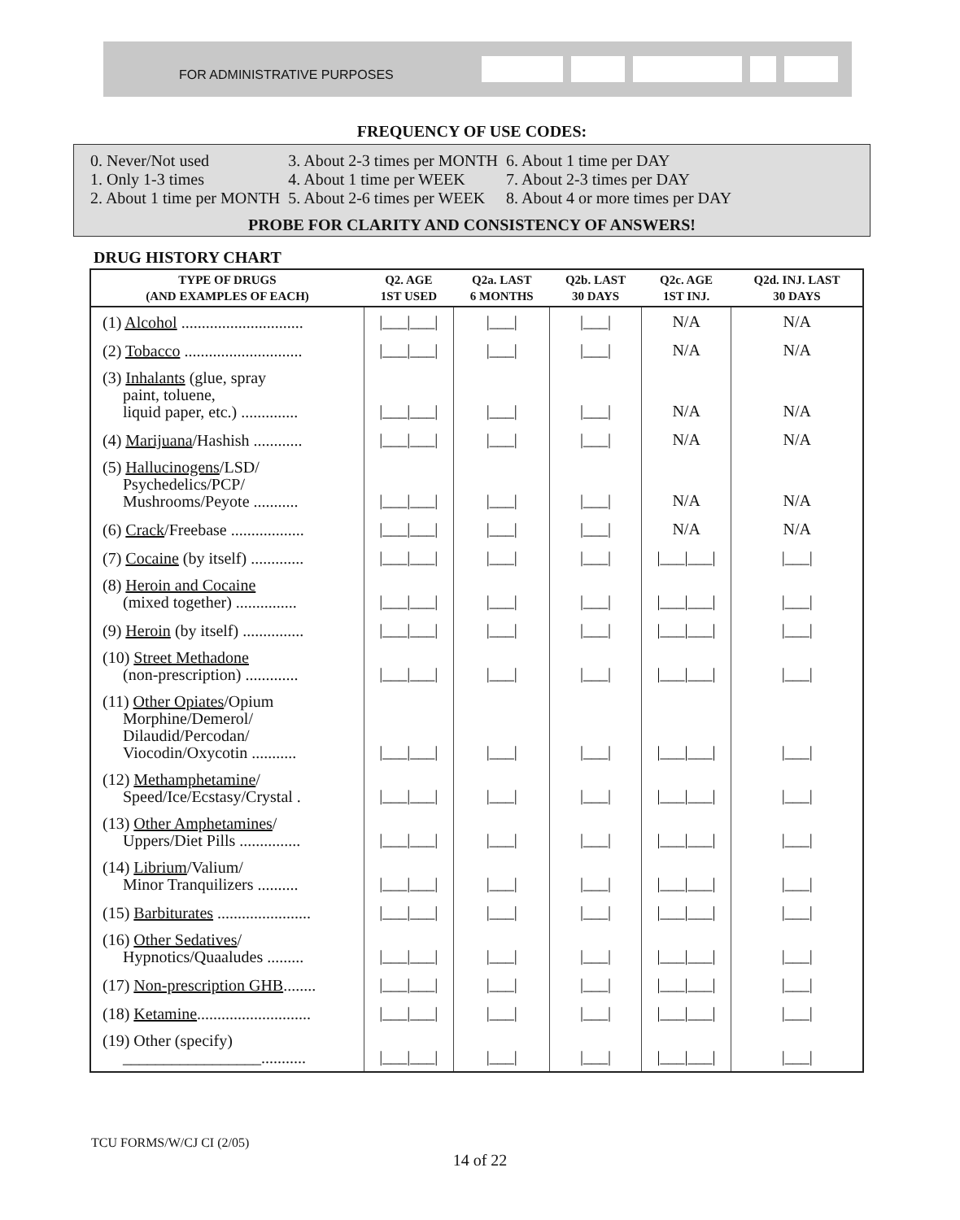FOR ADMINISTRATIVE PURPOSES
FREQUENCY OF USE CODES:
| 0. Never/Not used | 3. About 2-3 times per MONTH | 6. About 1 time per DAY |
| 1. Only 1-3 times | 4. About 1 time per WEEK | 7. About 2-3 times per DAY |
| 2. About 1 time per MONTH | 5. About 2-6 times per WEEK | 8. About 4 or more times per DAY |
PROBE FOR CLARITY AND CONSISTENCY OF ANSWERS!
DRUG HISTORY CHART
| TYPE OF DRUGS (AND EXAMPLES OF EACH) | Q2. AGE 1ST USED | Q2a. LAST 6 MONTHS | Q2b. LAST 30 DAYS | Q2c. AGE 1ST INJ. | Q2d. INJ. LAST 30 DAYS |
| --- | --- | --- | --- | --- | --- |
| (1) Alcohol .............................. | /___/___/ | /___/ | /___/ | N/A | N/A |
| (2) Tobacco ............................. | /___/___/ | /___/ | /___/ | N/A | N/A |
| (3) Inhalants (glue, spray paint, toluene, liquid paper, etc.) .............. | /___/___/ | /___/ | /___/ | N/A | N/A |
| (4) Marijuana /Hashish ............ | /___/___/ | /___/ | /___/ | N/A | N/A |
| (5) Hallucinogens /LSD/ Psychedelics/PCP/ Mushrooms/Peyote ........... | /___/___/ | /___/ | /___/ | N/A | N/A |
| (6) Crack /Freebase .................. | /___/___/ | /___/ | /___/ | N/A | N/A |
| (7) Cocaine (by itself) ............. | /___/___/ | /___/ | /___/ | /___/___/ | /___/ |
| (8) Heroin and Cocaine (mixed together) ............... | /___/___/ | /___/ | /___/ | /___/___/ | /___/ |
| (9) Heroin (by itself) ............... | /___/___/ | /___/ | /___/ | /___/___/ | /___/ |
| (10) Street Methadone (non-prescription) ............. | /___/___/ | /___/ | /___/ | /___/___/ | /___/ |
| (11) Other Opiates /Opium Morphine/Demerol/ Dilaudid/Percodan/ Viocodin/Oxycotin ........... | /___/___/ | /___/ | /___/ | /___/___/ | /___/ |
| (12) Methamphetamine / Speed/Ice/Ecstasy/Crystal . | /___/___/ | /___/ | /___/ | /___/___/ | /___/ |
| (13) Other Amphetamines / Uppers/Diet Pills ............... | /___/___/ | /___/ | /___/ | /___/___/ | /___/ |
| (14) Librium /Valium/ Minor Tranquilizers .......... | /___/___/ | /___/ | /___/ | /___/___/ | /___/ |
| (15) Barbiturates ....................... | /___/___/ | /___/ | /___/ | /___/___/ | /___/ |
| (16) Other Sedatives / Hypnotics/Quaaludes ......... | /___/___/ | /___/ | /___/ | /___/___/ | /___/ |
| (17) Non-prescription GHB ........ | /___/___/ | /___/ | /___/ | /___/___/ | /___/ |
| (18) Ketamine ............................ | /___/___/ | /___/ | /___/ | /___/___/ | /___/ |
| (19) Other (specify) _________________........... | /___/___/ | /___/ | /___/ | /___/___/ | /___/ |
TCU FORMS/W/CJ CI (2/05)
14 of 22